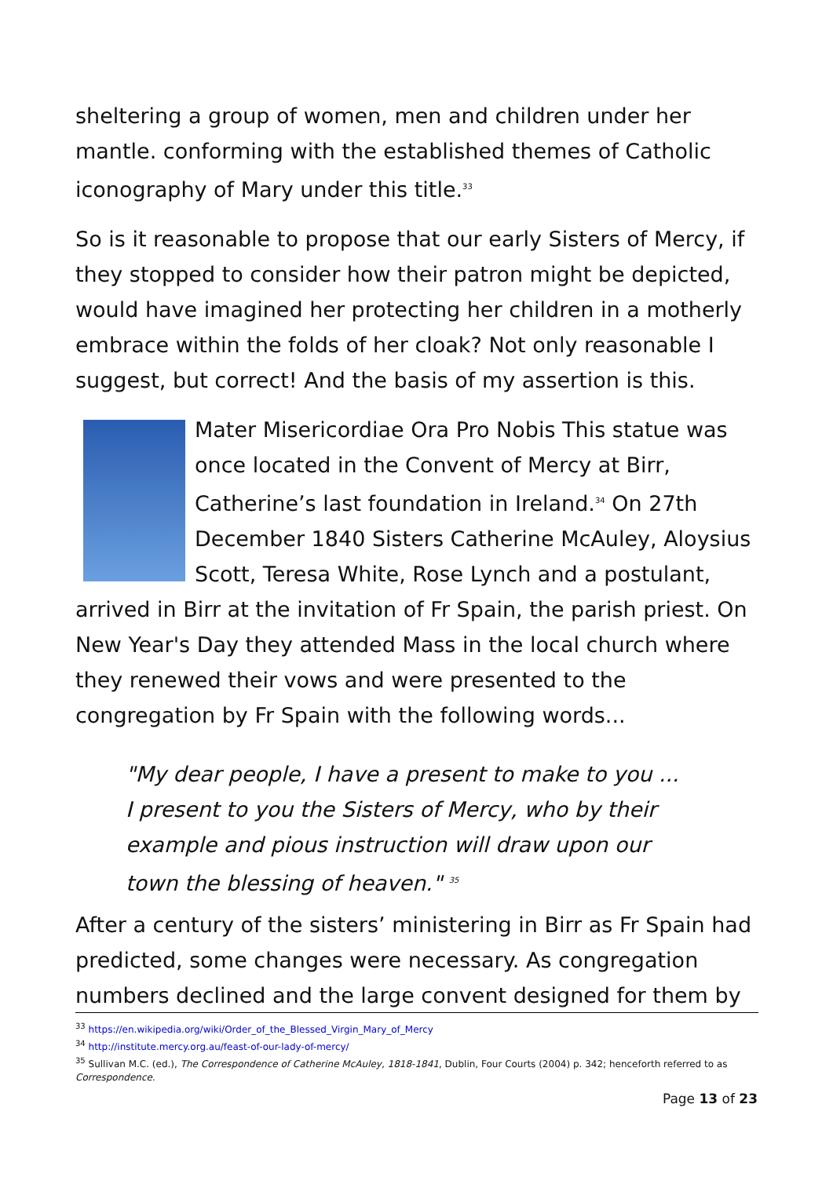sheltering a group of women, men and children under her mantle. conforming with the established themes of Catholic iconography of Mary under this title.<sup>33</sup>
So is it reasonable to propose that our early Sisters of Mercy, if they stopped to consider how their patron might be depicted, would have imagined her protecting her children in a motherly embrace within the folds of her cloak? Not only reasonable I suggest, but correct! And the basis of my assertion is this.
Mater Misericordiae Ora Pro Nobis This statue was once located in the Convent of Mercy at Birr, Catherine’s last foundation in Ireland.<sup>34</sup> On 27th December 1840 Sisters Catherine McAuley, Aloysius Scott, Teresa White, Rose Lynch and a postulant, arrived in Birr at the invitation of Fr Spain, the parish priest. On New Year's Day they attended Mass in the local church where they renewed their vows and were presented to the congregation by Fr Spain with the following words...
"My dear people, I have a present to make to you ...
I present to you the Sisters of Mercy, who by their
example and pious instruction will draw upon our
town the blessing of heaven." <sup>35</sup>
After a century of the sisters’ ministering in Birr as Fr Spain had predicted, some changes were necessary. As congregation numbers declined and the large convent designed for them by
<sup>33</sup> https://en.wikipedia.org/wiki/Order_of_the_Blessed_Virgin_Mary_of_Mercy
<sup>34</sup> http://institute.mercy.org.au/feast-of-our-lady-of-mercy/
<sup>35</sup> Sullivan M.C. (ed.), The Correspondence of Catherine McAuley, 1818-1841, Dublin, Four Courts (2004) p. 342; henceforth referred to as Correspondence.
Page 13 of 23